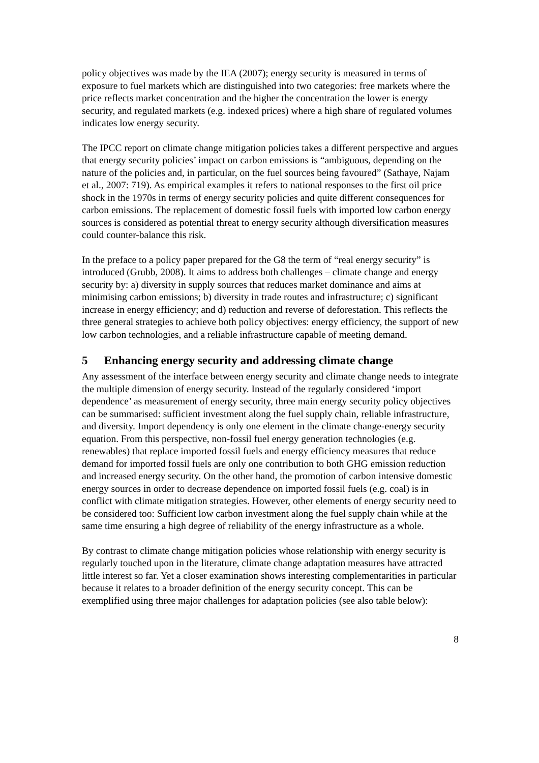policy objectives was made by the IEA (2007); energy security is measured in terms of exposure to fuel markets which are distinguished into two categories: free markets where the price reflects market concentration and the higher the concentration the lower is energy security, and regulated markets (e.g. indexed prices) where a high share of regulated volumes indicates low energy security.
The IPCC report on climate change mitigation policies takes a different perspective and argues that energy security policies’ impact on carbon emissions is “ambiguous, depending on the nature of the policies and, in particular, on the fuel sources being favoured” (Sathaye, Najam et al., 2007: 719). As empirical examples it refers to national responses to the first oil price shock in the 1970s in terms of energy security policies and quite different consequences for carbon emissions. The replacement of domestic fossil fuels with imported low carbon energy sources is considered as potential threat to energy security although diversification measures could counter-balance this risk.
In the preface to a policy paper prepared for the G8 the term of “real energy security” is introduced (Grubb, 2008). It aims to address both challenges – climate change and energy security by: a) diversity in supply sources that reduces market dominance and aims at minimising carbon emissions; b) diversity in trade routes and infrastructure; c) significant increase in energy efficiency; and d) reduction and reverse of deforestation. This reflects the three general strategies to achieve both policy objectives: energy efficiency, the support of new low carbon technologies, and a reliable infrastructure capable of meeting demand.
5 Enhancing energy security and addressing climate change
Any assessment of the interface between energy security and climate change needs to integrate the multiple dimension of energy security. Instead of the regularly considered ‘import dependence’ as measurement of energy security, three main energy security policy objectives can be summarised: sufficient investment along the fuel supply chain, reliable infrastructure, and diversity. Import dependency is only one element in the climate change-energy security equation. From this perspective, non-fossil fuel energy generation technologies (e.g. renewables) that replace imported fossil fuels and energy efficiency measures that reduce demand for imported fossil fuels are only one contribution to both GHG emission reduction and increased energy security. On the other hand, the promotion of carbon intensive domestic energy sources in order to decrease dependence on imported fossil fuels (e.g. coal) is in conflict with climate mitigation strategies. However, other elements of energy security need to be considered too: Sufficient low carbon investment along the fuel supply chain while at the same time ensuring a high degree of reliability of the energy infrastructure as a whole.
By contrast to climate change mitigation policies whose relationship with energy security is regularly touched upon in the literature, climate change adaptation measures have attracted little interest so far. Yet a closer examination shows interesting complementarities in particular because it relates to a broader definition of the energy security concept. This can be exemplified using three major challenges for adaptation policies (see also table below):
8